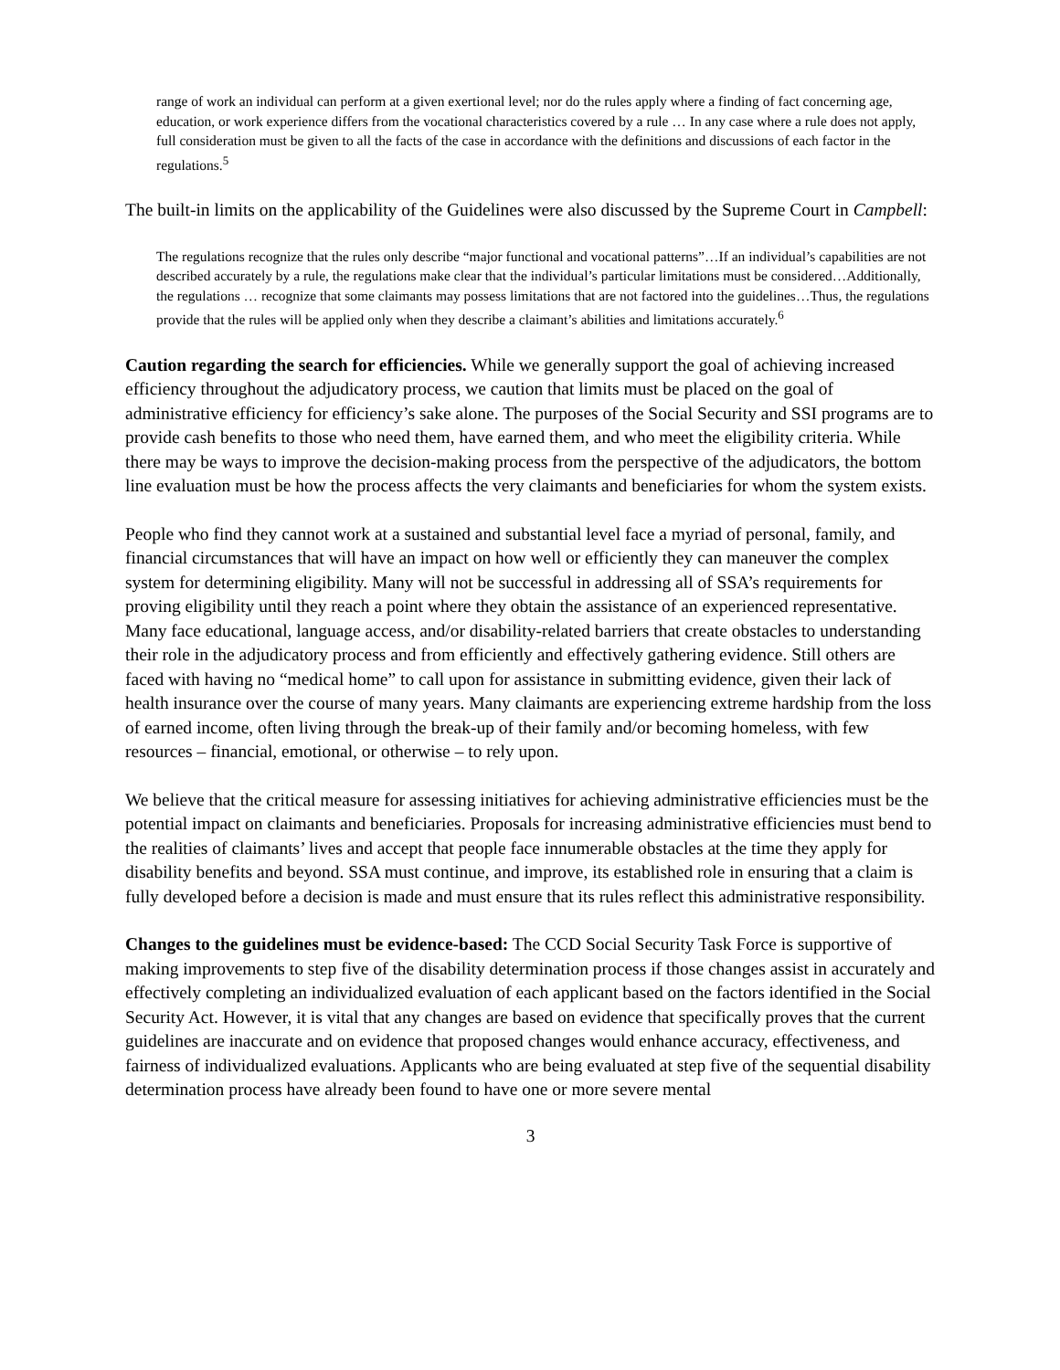range of work an individual can perform at a given exertional level; nor do the rules apply where a finding of fact concerning age, education, or work experience differs from the vocational characteristics covered by a rule … In any case where a rule does not apply, full consideration must be given to all the facts of the case in accordance with the definitions and discussions of each factor in the regulations.<sup>5</sup>
The built-in limits on the applicability of the Guidelines were also discussed by the Supreme Court in Campbell:
The regulations recognize that the rules only describe “major functional and vocational patterns”…If an individual’s capabilities are not described accurately by a rule, the regulations make clear that the individual’s particular limitations must be considered…Additionally, the regulations … recognize that some claimants may possess limitations that are not factored into the guidelines…Thus, the regulations provide that the rules will be applied only when they describe a claimant’s abilities and limitations accurately.<sup>6</sup>
Caution regarding the search for efficiencies. While we generally support the goal of achieving increased efficiency throughout the adjudicatory process, we caution that limits must be placed on the goal of administrative efficiency for efficiency’s sake alone. The purposes of the Social Security and SSI programs are to provide cash benefits to those who need them, have earned them, and who meet the eligibility criteria. While there may be ways to improve the decision-making process from the perspective of the adjudicators, the bottom line evaluation must be how the process affects the very claimants and beneficiaries for whom the system exists.
People who find they cannot work at a sustained and substantial level face a myriad of personal, family, and financial circumstances that will have an impact on how well or efficiently they can maneuver the complex system for determining eligibility. Many will not be successful in addressing all of SSA’s requirements for proving eligibility until they reach a point where they obtain the assistance of an experienced representative. Many face educational, language access, and/or disability-related barriers that create obstacles to understanding their role in the adjudicatory process and from efficiently and effectively gathering evidence. Still others are faced with having no “medical home” to call upon for assistance in submitting evidence, given their lack of health insurance over the course of many years. Many claimants are experiencing extreme hardship from the loss of earned income, often living through the break-up of their family and/or becoming homeless, with few resources – financial, emotional, or otherwise – to rely upon.
We believe that the critical measure for assessing initiatives for achieving administrative efficiencies must be the potential impact on claimants and beneficiaries. Proposals for increasing administrative efficiencies must bend to the realities of claimants’ lives and accept that people face innumerable obstacles at the time they apply for disability benefits and beyond. SSA must continue, and improve, its established role in ensuring that a claim is fully developed before a decision is made and must ensure that its rules reflect this administrative responsibility.
Changes to the guidelines must be evidence-based: The CCD Social Security Task Force is supportive of making improvements to step five of the disability determination process if those changes assist in accurately and effectively completing an individualized evaluation of each applicant based on the factors identified in the Social Security Act. However, it is vital that any changes are based on evidence that specifically proves that the current guidelines are inaccurate and on evidence that proposed changes would enhance accuracy, effectiveness, and fairness of individualized evaluations. Applicants who are being evaluated at step five of the sequential disability determination process have already been found to have one or more severe mental
3